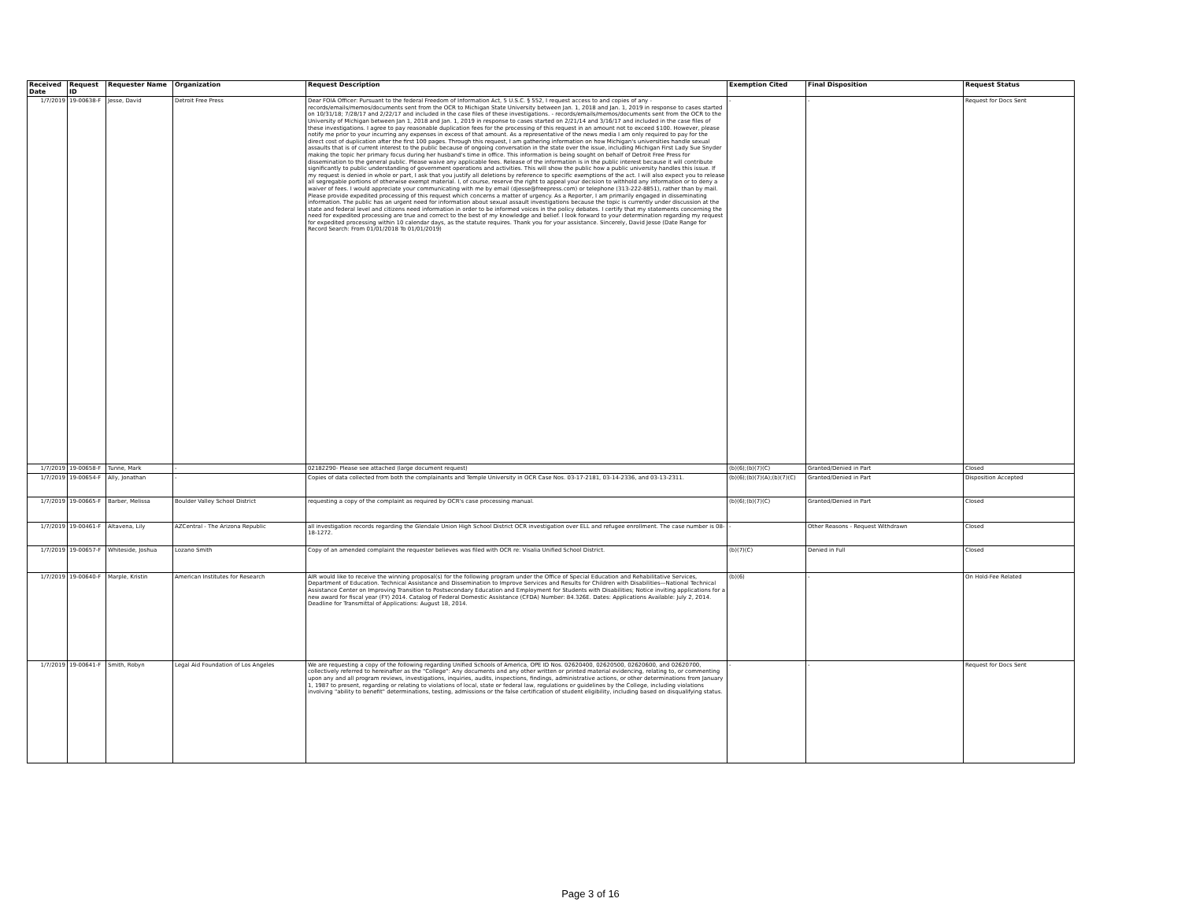| Received Date | Request ID | Requester Name | Organization | Request Description | Exemption Cited | Final Disposition | Request Status |
| --- | --- | --- | --- | --- | --- | --- | --- |
| 1/7/2019 | 19-00638-F | Jesse, David | Detroit Free Press | Dear FOIA Officer: Pursuant to the federal Freedom of Information Act, 5 U.S.C. § 552, I request access to and copies of any - records/emails/memos/documents sent from the OCR to Michigan State University between Jan. 1, 2018 and Jan. 1, 2019 in response to cases started on 10/31/18; 7/28/17 and 2/22/17 and included in the case files of these investigations. - records/emails/memos/documents sent from the OCR to the University of Michigan between Jan 1, 2018 and Jan. 1, 2019 in response to cases started on 2/21/14 and 3/16/17 and included in the case files of these investigations. I agree to pay reasonable duplication fees for the processing of this request in an amount not to exceed $100. However, please notify me prior to your incurring any expenses in excess of that amount. As a representative of the news media I am only required to pay for the direct cost of duplication after the first 100 pages. Through this request, I am gathering information on how Michigan's universities handle sexual assaults that is of current interest to the public because of ongoing conversation in the state over the issue, including Michigan First Lady Sue Snyder making the topic her primary focus during her husband's time in office. This information is being sought on behalf of Detroit Free Press for dissemination to the general public. Please waive any applicable fees. Release of the information is in the public interest because it will contribute significantly to public understanding of government operations and activities. This will show the public how a public university handles this issue. If my request is denied in whole or part, I ask that you justify all deletions by reference to specific exemptions of the act. I will also expect you to release all segregable portions of otherwise exempt material. I, of course, reserve the right to appeal your decision to withhold any information or to deny a waiver of fees. I would appreciate your communicating with me by email (djesse@freepress.com) or telephone (313-222-8851), rather than by mail. Please provide expedited processing of this request which concerns a matter of urgency. As a Reporter, I am primarily engaged in disseminating information. The public has an urgent need for information about sexual assault investigations because the topic is currently under discussion at the state and federal level and citizens need information in order to be informed voices in the policy debates. I certify that my statements concerning the need for expedited processing are true and correct to the best of my knowledge and belief. I look forward to your determination regarding my request for expedited processing within 10 calendar days, as the statute requires. Thank you for your assistance. Sincerely, David Jesse (Date Range for Record Search: From 01/01/2018 To 01/01/2019) | - | - | Request for Docs Sent |
| 1/7/2019 | 19-00658-F | Tunne, Mark | - | 02182290- Please see attached (large document request) | (b)(6);(b)(7)(C) | Granted/Denied in Part | Closed |
| 1/7/2019 | 19-00654-F | Ally, Jonathan | - | Copies of data collected from both the complainants and Temple University in OCR Case Nos. 03-17-2181, 03-14-2336, and 03-13-2311. | (b)(6);(b)(7)(A);(b)(7)(C) | Granted/Denied in Part | Disposition Accepted |
| 1/7/2019 | 19-00665-F | Barber, Melissa | Boulder Valley School District | requesting a copy of the complaint as required by OCR's case processing manual. | (b)(6);(b)(7)(C) | Granted/Denied in Part | Closed |
| 1/7/2019 | 19-00461-F | Altavena, Lily | AZCentral - The Arizona Republic | all investigation records regarding the Glendale Union High School District OCR investigation over ELL and refugee enrollment. The case number is 08-18-1272. | - | Other Reasons - Request Withdrawn | Closed |
| 1/7/2019 | 19-00657-F | Whiteside, Joshua | Lozano Smith | Copy of an amended complaint the requester believes was filed with OCR re: Visalia Unified School District. | (b)(7)(C) | Denied in Full | Closed |
| 1/7/2019 | 19-00640-F | Marple, Kristin | American Institutes for Research | AIR would like to receive the winning proposal(s) for the following program under the Office of Special Education and Rehabilitative Services, Department of Education. Technical Assistance and Dissemination to Improve Services and Results for Children with Disabilities—National Technical Assistance Center on Improving Transition to Postsecondary Education and Employment for Students with Disabilities; Notice inviting applications for a new award for fiscal year (FY) 2014. Catalog of Federal Domestic Assistance (CFDA) Number: 84.326E. Dates: Applications Available: July 2, 2014. Deadline for Transmittal of Applications: August 18, 2014. | (b)(6) | - | On Hold-Fee Related |
| 1/7/2019 | 19-00641-F | Smith, Robyn | Legal Aid Foundation of Los Angeles | We are requesting a copy of the following regarding Unified Schools of America, OPE ID Nos. 02620400, 02620500, 02620600, and 02620700, collectively referred to hereinafter as the "College": Any documents and any other written or printed material evidencing, relating to, or commenting upon any and all program reviews, investigations, inquiries, audits, inspections, findings, administrative actions, or other determinations from January 1, 1987 to present, regarding or relating to violations of local, state or federal law, regulations or guidelines by the College, including violations involving "ability to benefit" determinations, testing, admissions or the false certification of student eligibility, including based on disqualifying status. | - | - | Request for Docs Sent |
Page 3 of 16